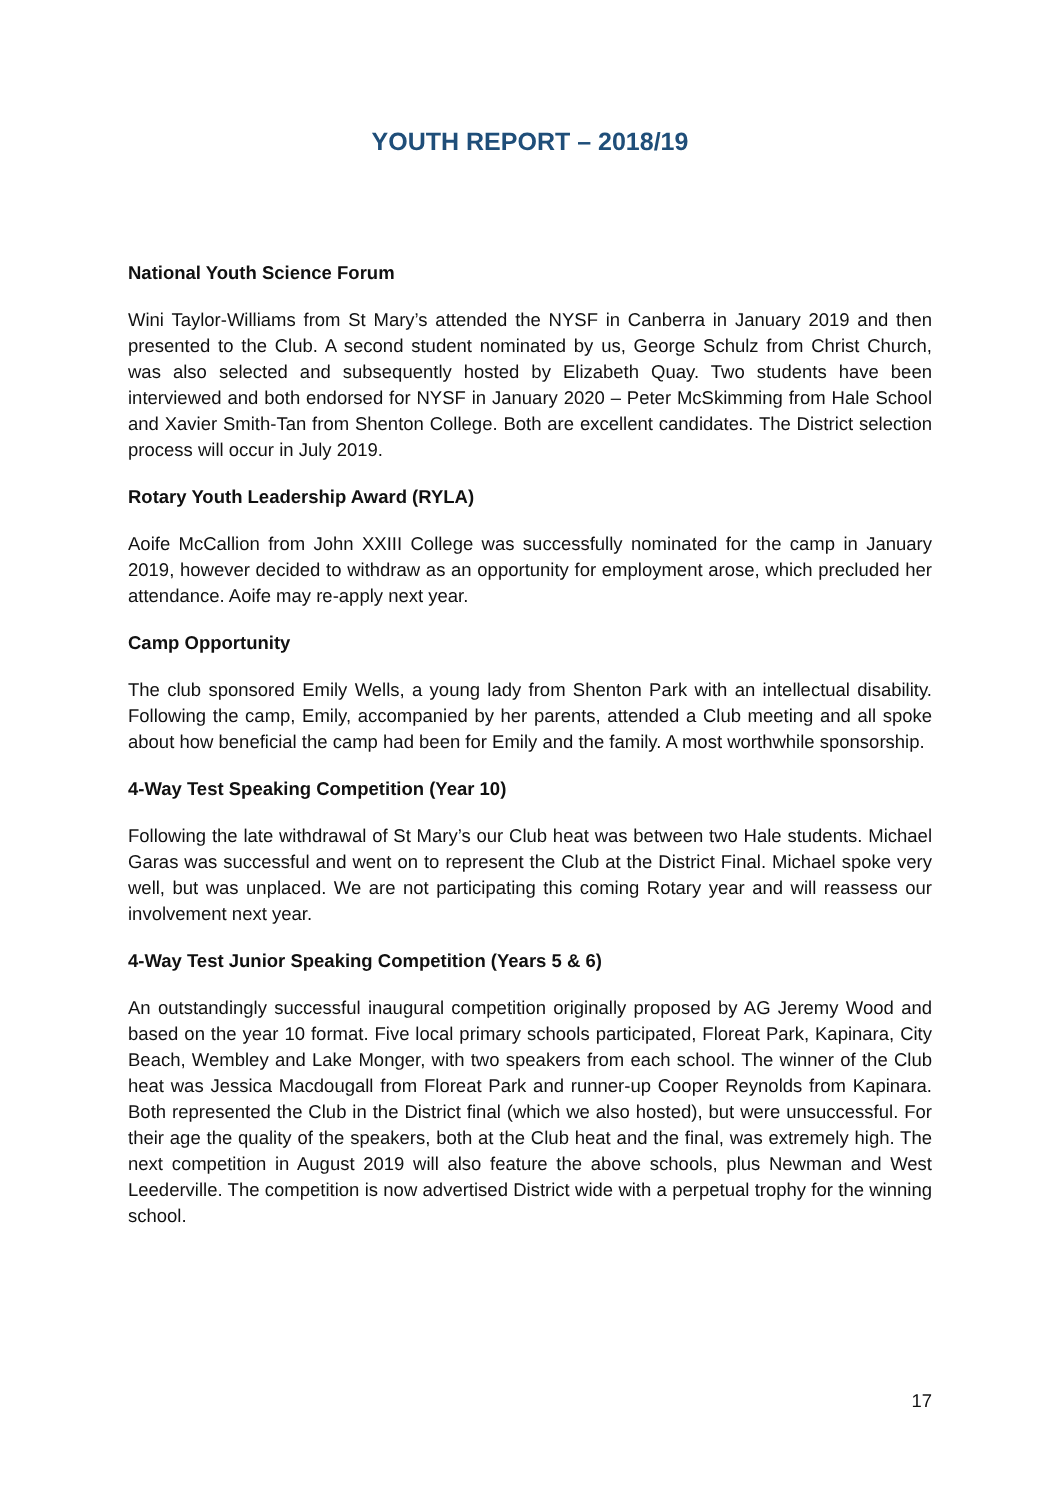YOUTH REPORT – 2018/19
National Youth Science Forum
Wini Taylor-Williams from St Mary’s attended the NYSF in Canberra in January 2019 and then presented to the Club. A second student nominated by us, George Schulz from Christ Church, was also selected and subsequently hosted by Elizabeth Quay. Two students have been interviewed and both endorsed for NYSF in January 2020 – Peter McSkimming from Hale School and Xavier Smith-Tan from Shenton College. Both are excellent candidates. The District selection process will occur in July 2019.
Rotary Youth Leadership Award (RYLA)
Aoife McCallion from John XXIII College was successfully nominated for the camp in January 2019, however decided to withdraw as an opportunity for employment arose, which precluded her attendance. Aoife may re-apply next year.
Camp Opportunity
The club sponsored Emily Wells, a young lady from Shenton Park with an intellectual disability. Following the camp, Emily, accompanied by her parents, attended a Club meeting and all spoke about how beneficial the camp had been for Emily and the family. A most worthwhile sponsorship.
4-Way Test Speaking Competition (Year 10)
Following the late withdrawal of St Mary’s our Club heat was between two Hale students. Michael Garas was successful and went on to represent the Club at the District Final. Michael spoke very well, but was unplaced. We are not participating this coming Rotary year and will reassess our involvement next year.
4-Way Test Junior Speaking Competition (Years 5 & 6)
An outstandingly successful inaugural competition originally proposed by AG Jeremy Wood and based on the year 10 format. Five local primary schools participated, Floreat Park, Kapinara, City Beach, Wembley and Lake Monger, with two speakers from each school. The winner of the Club heat was Jessica Macdougall from Floreat Park and runner-up Cooper Reynolds from Kapinara. Both represented the Club in the District final (which we also hosted), but were unsuccessful. For their age the quality of the speakers, both at the Club heat and the final, was extremely high. The next competition in August 2019 will also feature the above schools, plus Newman and West Leederville. The competition is now advertised District wide with a perpetual trophy for the winning school.
17